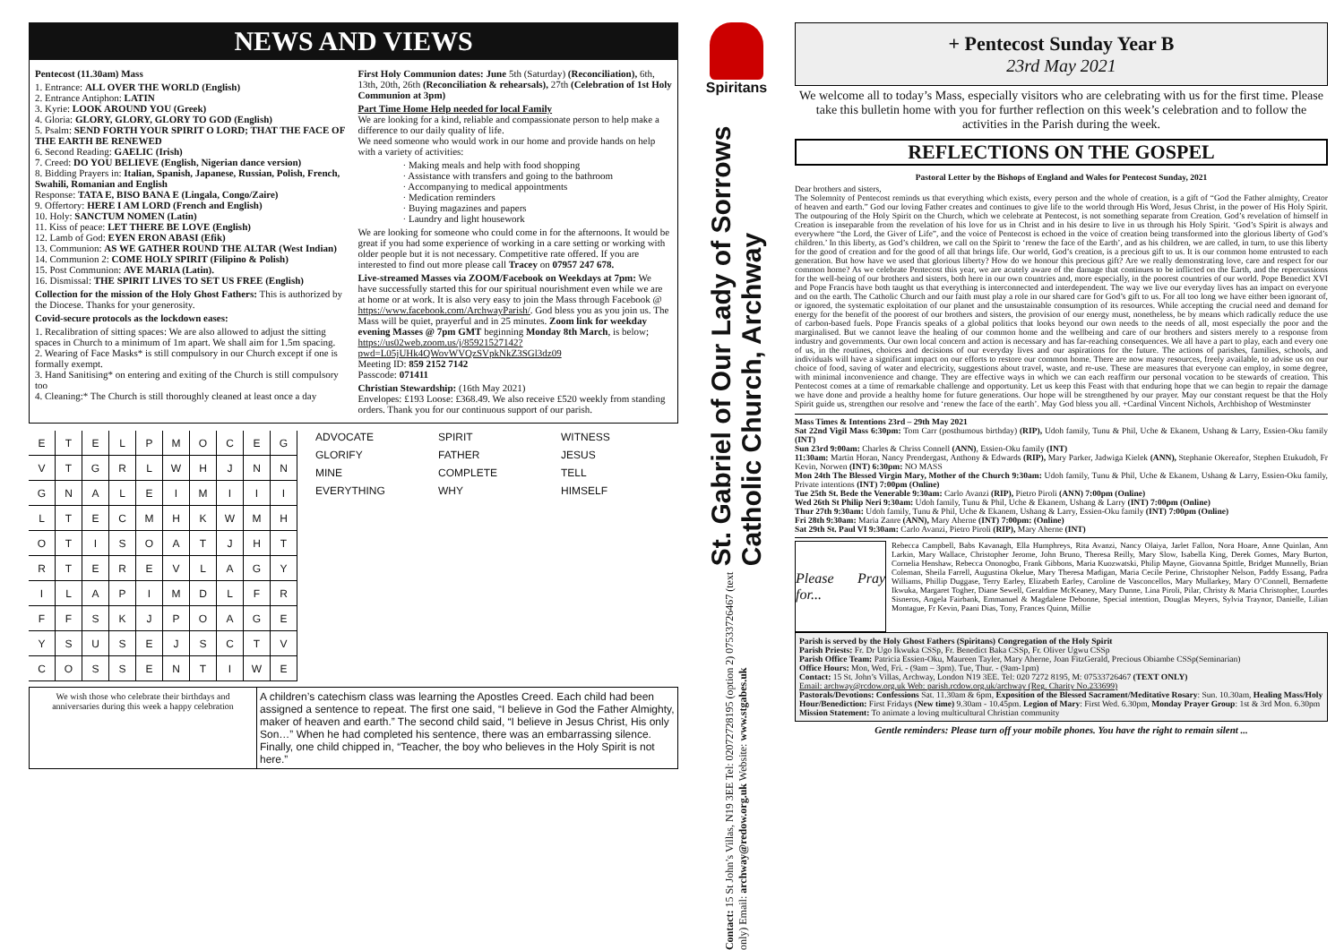NEWS AND VIEWS
Pentecost (11.30am) Mass
1. Entrance: ALL OVER THE WORLD (English)
2. Entrance Antiphon: LATIN
3. Kyrie: LOOK AROUND YOU (Greek)
4. Gloria: GLORY, GLORY, GLORY TO GOD (English)
5. Psalm: SEND FORTH YOUR SPIRIT O LORD; THAT THE FACE OF THE EARTH BE RENEWED
6. Second Reading: GAELIC (Irish)
7. Creed: DO YOU BELIEVE (English, Nigerian dance version)
8. Bidding Prayers in: Italian, Spanish, Japanese, Russian, Polish, French, Swahili, Romanian and English
Response: TATA E, BISO BANA E (Lingala, Congo/Zaire)
9. Offertory: HERE I AM LORD (French and English)
10. Holy: SANCTUM NOMEN (Latin)
11. Kiss of peace: LET THERE BE LOVE (English)
12. Lamb of God: EYEN ERON ABASI (Efik)
13. Communion: AS WE GATHER ROUND THE ALTAR (West Indian)
14. Communion 2: COME HOLY SPIRIT (Filipino & Polish)
15. Post Communion: AVE MARIA (Latin).
16. Dismissal: THE SPIRIT LIVES TO SET US FREE (English)
Collection for the mission of the Holy Ghost Fathers: This is authorized by the Diocese. Thanks for your generosity.
Covid-secure protocols as the lockdown eases:
1. Recalibration of sitting spaces: We are also allowed to adjust the sitting spaces in Church to a minimum of 1m apart. We shall aim for 1.5m spacing.
2. Wearing of Face Masks* is still compulsory in our Church except if one is formally exempt.
3. Hand Sanitising* on entering and exiting of the Church is still compulsory too
4. Cleaning:* The Church is still thoroughly cleaned at least once a day
First Holy Communion dates: June 5th (Saturday) (Reconciliation), 6th, 13th, 20th, 26th (Reconciliation & rehearsals), 27th (Celebration of 1st Holy Communion at 3pm)
Part Time Home Help needed for local Family
We are looking for a kind, reliable and compassionate person to help make a difference to our daily quality of life.
We need someone who would work in our home and provide hands on help with a variety of activities:
· Making meals and help with food shopping
· Assistance with transfers and going to the bathroom
· Accompanying to medical appointments
· Medication reminders
· Buying magazines and papers
· Laundry and light housework
We are looking for someone who could come in for the afternoons. It would be great if you had some experience of working in a care setting or working with older people but it is not necessary. Competitive rate offered. If you are interested to find out more please call Tracey on 07957 247 678.
Live-streamed Masses via ZOOM/Facebook on Weekdays at 7pm: We have successfully started this for our spiritual nourishment even while we are at home or at work. It is also very easy to join the Mass through Facebook @ https://www.facebook.com/ArchwayParish/. God bless you as you join us. The Mass will be quiet, prayerful and in 25 minutes. Zoom link for weekday evening Masses @ 7pm GMT beginning Monday 8th March, is below;
https://us02web.zoom.us/j/85921527142?pwd=L05jUHk4QWovWVQzSVpkNkZ3SGl3dz09
Meeting ID: 859 2152 7142
Passcode: 071411
Christian Stewardship: (16th May 2021)
Envelopes: £193 Loose: £368.49. We also receive £520 weekly from standing orders. Thank you for our continuous support of our parish.
| E | T | E | L | P | M | O | C | E | G |
| V | T | G | R | L | W | H | J | N | N |
| G | N | A | L | E | I | M | I | I | I |
| L | T | E | C | M | H | K | W | M | H |
| O | T | I | S | O | A | T | J | H | T |
| R | T | E | R | E | V | L | A | G | Y |
| I | L | A | P | I | M | D | L | F | R |
| F | F | S | K | J | P | O | A | G | E |
| Y | S | U | S | E | J | S | C | T | V |
| C | O | S | S | E | N | T | I | W | E |
ADVOCATE SPIRIT WITNESS GLORIFY FATHER JESUS MINE COMPLETE TELL EVERYTHING WHY HIMSELF
We wish those who celebrate their birthdays and anniversaries during this week a happy celebration
A children’s catechism class was learning the Apostles Creed. Each child had been assigned a sentence to repeat. The first one said, “I believe in God the Father Almighty, maker of heaven and earth.” The second child said, “I believe in Jesus Christ, His only Son…” When he had completed his sentence, there was an embarrassing silence. Finally, one child chipped in, “Teacher, the boy who believes in the Holy Spirit is not here.”
Spiritans
St. Gabriel of Our Lady of Sorrows Catholic Church, Archway
Contact: 15 St John’s Villas, N19 3EE Tel: 02072728195 (option 2) 07533726467 (text only) Email: archway@redow.org.uk Website: www.stgabes.uk
+ Pentecost Sunday Year B
23rd May 2021
We welcome all to today’s Mass, especially visitors who are celebrating with us for the first time. Please take this bulletin home with you for further reflection on this week’s celebration and to follow the activities in the Parish during the week.
REFLECTIONS ON THE GOSPEL
Pastoral Letter by the Bishops of England and Wales for Pentecost Sunday, 2021
Dear brothers and sisters,
The Solemnity of Pentecost reminds us that everything which exists, every person and the whole of creation, is a gift of “God the Father almighty, Creator of heaven and earth.” God our loving Father creates and continues to give life to the world through His Word, Jesus Christ, in the power of His Holy Spirit. The outpouring of the Holy Spirit on the Church, which we celebrate at Pentecost, is not something separate from Creation. God’s revelation of himself in Creation is inseparable from the revelation of his love for us in Christ and in his desire to live in us through his Holy Spirit. ‘God’s Spirit is always and everywhere “the Lord, the Giver of Life”, and the voice of Pentecost is echoed in the voice of creation being transformed into the glorious liberty of God’s children.’ In this liberty, as God’s children, we call on the Spirit to ‘renew the face of the Earth’, and as his children, we are called, in turn, to use this liberty for the good of creation and for the good of all that brings life. Our world, God’s creation, is a precious gift to us. It is our common home entrusted to each generation. But how have we used that glorious liberty? How do we honour this precious gift? Are we really demonstrating love, care and respect for our common home? As we celebrate Pentecost this year, we are acutely aware of the damage that continues to be inflicted on the Earth, and the repercussions for the well-being of our brothers and sisters, both here in our own countries and, more especially, in the poorest countries of our world. Pope Benedict XVI and Pope Francis have both taught us that everything is interconnected and interdependent. The way we live our everyday lives has an impact on everyone and on the earth. The Catholic Church and our faith must play a role in our shared care for God’s gift to us. For all too long we have either been ignorant of, or ignored, the systematic exploitation of our planet and the unsustainable consumption of its resources. While accepting the crucial need and demand for energy for the benefit of the poorest of our brothers and sisters, the provision of our energy must, nonetheless, be by means which radically reduce the use of carbon-based fuels. Pope Francis speaks of a global politics that looks beyond our own needs to the needs of all, most especially the poor and the marginalised. But we cannot leave the healing of our common home and the wellbeing and care of our brothers and sisters merely to a response from industry and governments. Our own local concern and action is necessary and has far-reaching consequences. We all have a part to play, each and every one of us, in the routines, choices and decisions of our everyday lives and our aspirations for the future. The actions of parishes, families, schools, and individuals will have a significant impact on our efforts to restore our common home. There are now many resources, freely available, to advise us on our choice of food, saving of water and electricity, suggestions about travel, waste, and re-use. These are measures that everyone can employ, in some degree, with minimal inconvenience and change. They are effective ways in which we can each reaffirm our personal vocation to be stewards of creation. This Pentecost comes at a time of remarkable challenge and opportunity. Let us keep this Feast with that enduring hope that we can begin to repair the damage we have done and provide a healthy home for future generations. Our hope will be strengthened by our prayer. May our constant request be that the Holy Spirit guide us, strengthen our resolve and ‘renew the face of the earth’. May God bless you all. +Cardinal Vincent Nichols, Archbishop of Westminster
Mass Times & Intentions 23rd – 29th May 2021
Sat 22nd Vigil Mass 6:30pm: Tom Carr (posthumous birthday) (RIP), Udoh family, Tunu & Phil, Uche & Ekanem, Ushang & Larry, Essien-Oku family (INT)
Sun 23rd 9:00am: Charles & Chriss Connell (ANN), Essien-Oku family (INT)
11:30am: Martin Horan, Nancy Prendergast, Anthony & Edwards (RIP), Mary Parker, Jadwiga Kielek (ANN), Stephanie Okereafor, Stephen Etukudoh, Fr Kevin, Norwen (INT) 6:30pm: NO MASS
Mon 24th The Blessed Virgin Mary, Mother of the Church 9:30am: Udoh family, Tunu & Phil, Uche & Ekanem, Ushang & Larry, Essien-Oku family, Private intentions (INT) 7:00pm (Online)
Tue 25th St. Bede the Venerable 9:30am: Carlo Avanzi (RIP), Pietro Piroli (ANN) 7:00pm (Online)
Wed 26th St Philip Neri 9:30am: Udoh family, Tunu & Phil, Uche & Ekanem, Ushang & Larry (INT) 7:00pm (Online)
Thur 27th 9:30am: Udoh family, Tunu & Phil, Uche & Ekanem, Ushang & Larry, Essien-Oku family (INT) 7:00pm (Online)
Fri 28th 9:30am: Maria Zanre (ANN), Mary Aherne (INT) 7:00pm: (Online)
Sat 29th St. Paul VI 9:30am: Carlo Avanzi, Pietro Piroli (RIP), Mary Aherne (INT)
Please Pray for...
Rebecca Campbell, Babs Kavanagh, Ella Humphreys, Rita Avanzi, Nancy Olaiya, Jarlet Fallon, Nora Hoare, Anne Quinlan, Ann Larkin, Mary Wallace, Christopher Jerome, John Bruno, Theresa Reilly, Mary Slow, Isabella King, Derek Gomes, Mary Burton, Cornelia Henshaw, Rebecca Ononogbo, Frank Gibbons, Maria Kuozwatski, Philip Mayne, Giovanna Spittle, Bridget Munnelly, Brian Coleman, Sheila Farrell, Augustina Okelue, Mary Theresa Madigan, Maria Cecile Perine, Christopher Nelson, Paddy Essang, Padra Williams, Phillip Duggase, Terry Earley, Elizabeth Earley, Caroline de Vasconcellos, Mary Mullarkey, Mary O’Connell, Bernadette Ikwuka, Margaret Togher, Diane Sewell, Geraldine McKeaney, Mary Dunne, Lina Piroli, Pilar, Christy & Maria Christopher, Lourdes Sisneros, Angela Fairbank, Emmanuel & Magdalene Debonne, Special intention, Douglas Meyers, Sylvia Traynor, Danielle, Lilian Montague, Fr Kevin, Paani Dias, Tony, Frances Quinn, Millie
Parish is served by the Holy Ghost Fathers (Spiritans) Congregation of the Holy Spirit
Parish Priests: Fr. Dr Ugo Ikwuka CSSp, Fr. Benedict Baka CSSp, Fr. Oliver Ugwu CSSp
Parish Office Team: Patricia Essien-Oku, Maureen Tayler, Mary Aherne, Joan FitzGerald, Precious Obiambe CSSp(Seminarian)
Office Hours: Mon, Wed, Fri. - (9am – 3pm). Tue, Thur. - (9am-1pm)
Contact: 15 St. John’s Villas, Archway, London N19 3EE. Tel: 020 7272 8195, M: 07533726467 (TEXT ONLY)
Email: archway@rcdow.org.uk Web: parish.rcdow.org.uk/archway (Reg. Charity No.233699)
Pastorals/Devotions: Confessions Sat. 11.30am & 6pm, Exposition of the Blessed Sacrament/Meditative Rosary: Sun. 10.30am, Healing Mass/Holy Hour/Benediction: First Fridays (New time) 9.30am - 10.45pm. Legion of Mary: First Wed. 6.30pm, Monday Prayer Group: 1st & 3rd Mon. 6.30pm
Mission Statement: To animate a loving multicultural Christian community
Gentle reminders: Please turn off your mobile phones. You have the right to remain silent ...